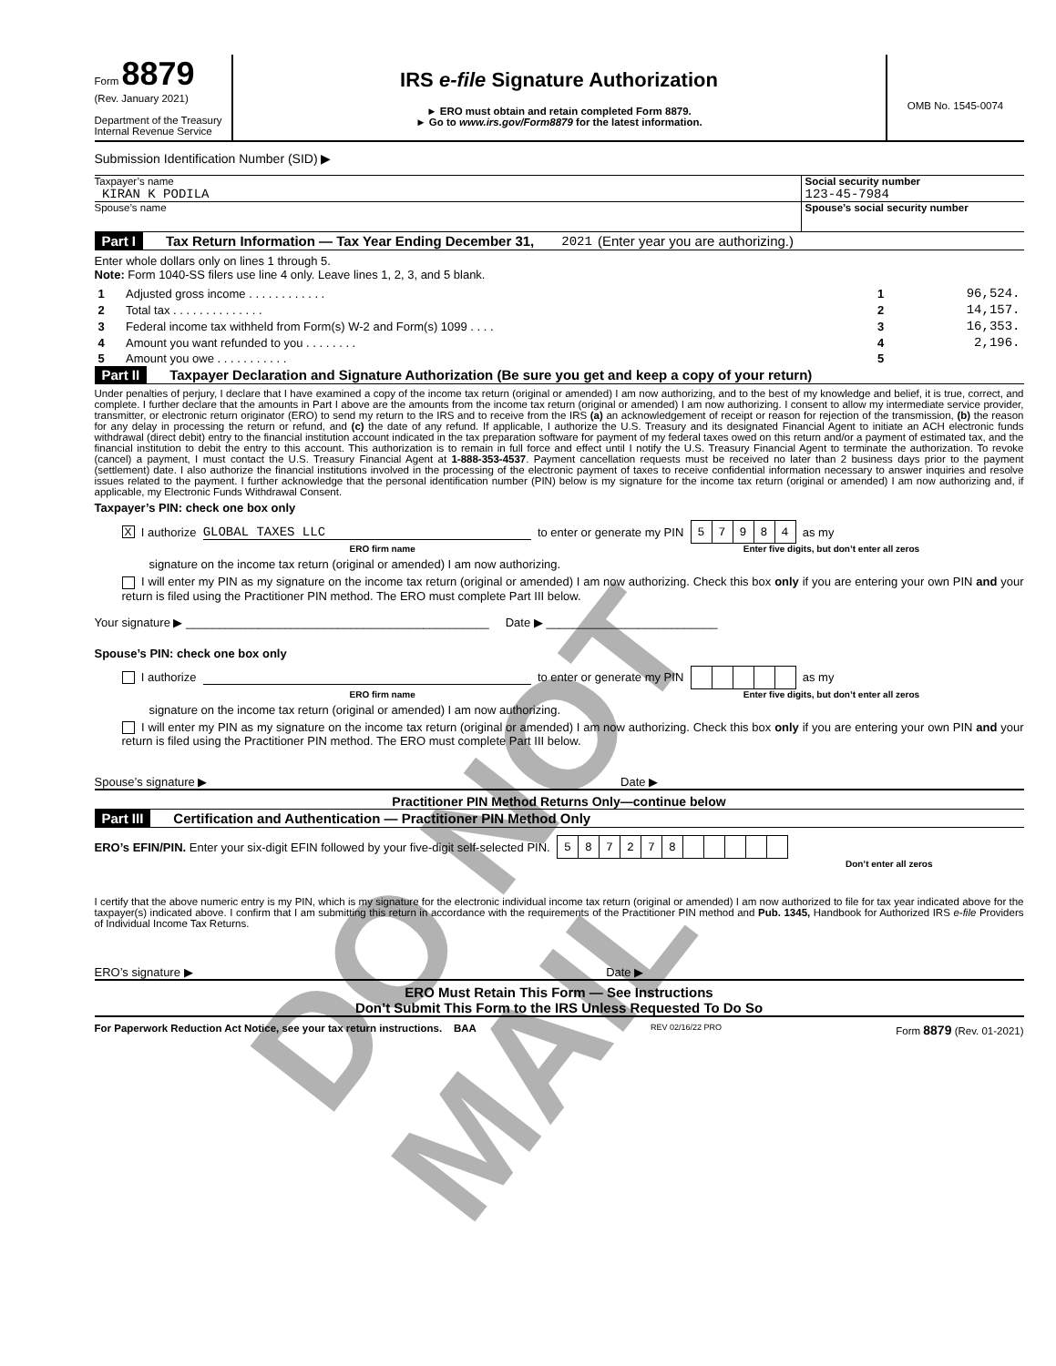Form 8879
(Rev. January 2021)
Department of the Treasury
Internal Revenue Service
IRS e-file Signature Authorization
► ERO must obtain and retain completed Form 8879.
► Go to www.irs.gov/Form8879 for the latest information.
OMB No. 1545-0074
Submission Identification Number (SID) ▶
Taxpayer’s name
KIRAN K PODILA
Social security number
123-45-7984
Spouse’s name Spouse’s social security number
Part I Tax Return Information — Tax Year Ending December 31, 2021 (Enter year you are authorizing.)
Enter whole dollars only on lines 1 through 5.
Note: Form 1040-SS filers use line 4 only. Leave lines 1, 2, 3, and 5 blank.
| 1 | Adjusted gross income . . . . . . . . . . . . | 1 | 96,524. |
| 2 | Total tax . . . . . . . . . . . . . . | 2 | 14,157. |
| 3 | Federal income tax withheld from Form(s) W-2 and Form(s) 1099 . . . . | 3 | 16,353. |
| 4 | Amount you want refunded to you . . . . . . . . | 4 | 2,196. |
| 5 | Amount you owe . . . . . . . . . . . | 5 | |
Part II Taxpayer Declaration and Signature Authorization (Be sure you get and keep a copy of your return)
Under penalties of perjury, I declare that I have examined a copy of the income tax return (original or amended) I am now authorizing, and to the best of my knowledge and belief, it is true, correct, and complete. I further declare that the amounts in Part I above are the amounts from the income tax return (original or amended) I am now authorizing. I consent to allow my intermediate service provider, transmitter, or electronic return originator (ERO) to send my return to the IRS and to receive from the IRS (a) an acknowledgement of receipt or reason for rejection of the transmission, (b) the reason for any delay in processing the return or refund, and (c) the date of any refund. If applicable, I authorize the U.S. Treasury and its designated Financial Agent to initiate an ACH electronic funds withdrawal (direct debit) entry to the financial institution account indicated in the tax preparation software for payment of my federal taxes owed on this return and/or a payment of estimated tax, and the financial institution to debit the entry to this account. This authorization is to remain in full force and effect until I notify the U.S. Treasury Financial Agent to terminate the authorization. To revoke (cancel) a payment, I must contact the U.S. Treasury Financial Agent at 1-888-353-4537. Payment cancellation requests must be received no later than 2 business days prior to the payment (settlement) date. I also authorize the financial institutions involved in the processing of the electronic payment of taxes to receive confidential information necessary to answer inquiries and resolve issues related to the payment. I further acknowledge that the personal identification number (PIN) below is my signature for the income tax return (original or amended) I am now authorizing and, if applicable, my Electronic Funds Withdrawal Consent.
Taxpayer’s PIN: check one box only
X I authorize GLOBAL TAXES LLC to enter or generate my PIN
| 5 | 7 | 9 | 8 | 4 |
as my
ERO firm name Enter five digits, but don’t enter all zeros
signature on the income tax return (original or amended) I am now authorizing.
I will enter my PIN as my signature on the income tax return (original or amended) I am now authorizing. Check this box only if you are entering your own PIN and your return is filed using the Practitioner PIN method. The ERO must complete Part III below.
Your signature ▶ ______________________________________________ Date ▶ __________________________
Spouse’s PIN: check one box only
I authorize to enter or generate my PIN as my
ERO firm name Enter five digits, but don’t enter all zeros
signature on the income tax return (original or amended) I am now authorizing.
I will enter my PIN as my signature on the income tax return (original or amended) I am now authorizing. Check this box only if you are entering your own PIN and your return is filed using the Practitioner PIN method. The ERO must complete Part III below.
Spouse’s signature ▶ Date ▶
Practitioner PIN Method Returns Only—continue below
Part III Certification and Authentication — Practitioner PIN Method Only
ERO’s EFIN/PIN. Enter your six-digit EFIN followed by your five-digit self-selected PIN.
| 5 | 8 | 7 | 2 | 7 | 8 | | | | | |
Don’t enter all zeros
I certify that the above numeric entry is my PIN, which is my signature for the electronic individual income tax return (original or amended) I am now authorized to file for tax year indicated above for the taxpayer(s) indicated above. I confirm that I am submitting this return in accordance with the requirements of the Practitioner PIN method and Pub. 1345, Handbook for Authorized IRS e-file Providers of Individual Income Tax Returns.
ERO’s signature ▶ Date ▶
ERO Must Retain This Form — See Instructions
Don’t Submit This Form to the IRS Unless Requested To Do So
For Paperwork Reduction Act Notice, see your tax return instructions. BAA REV 02/16/22 PRO Form 8879 (Rev. 01-2021)
DO NOT MAIL